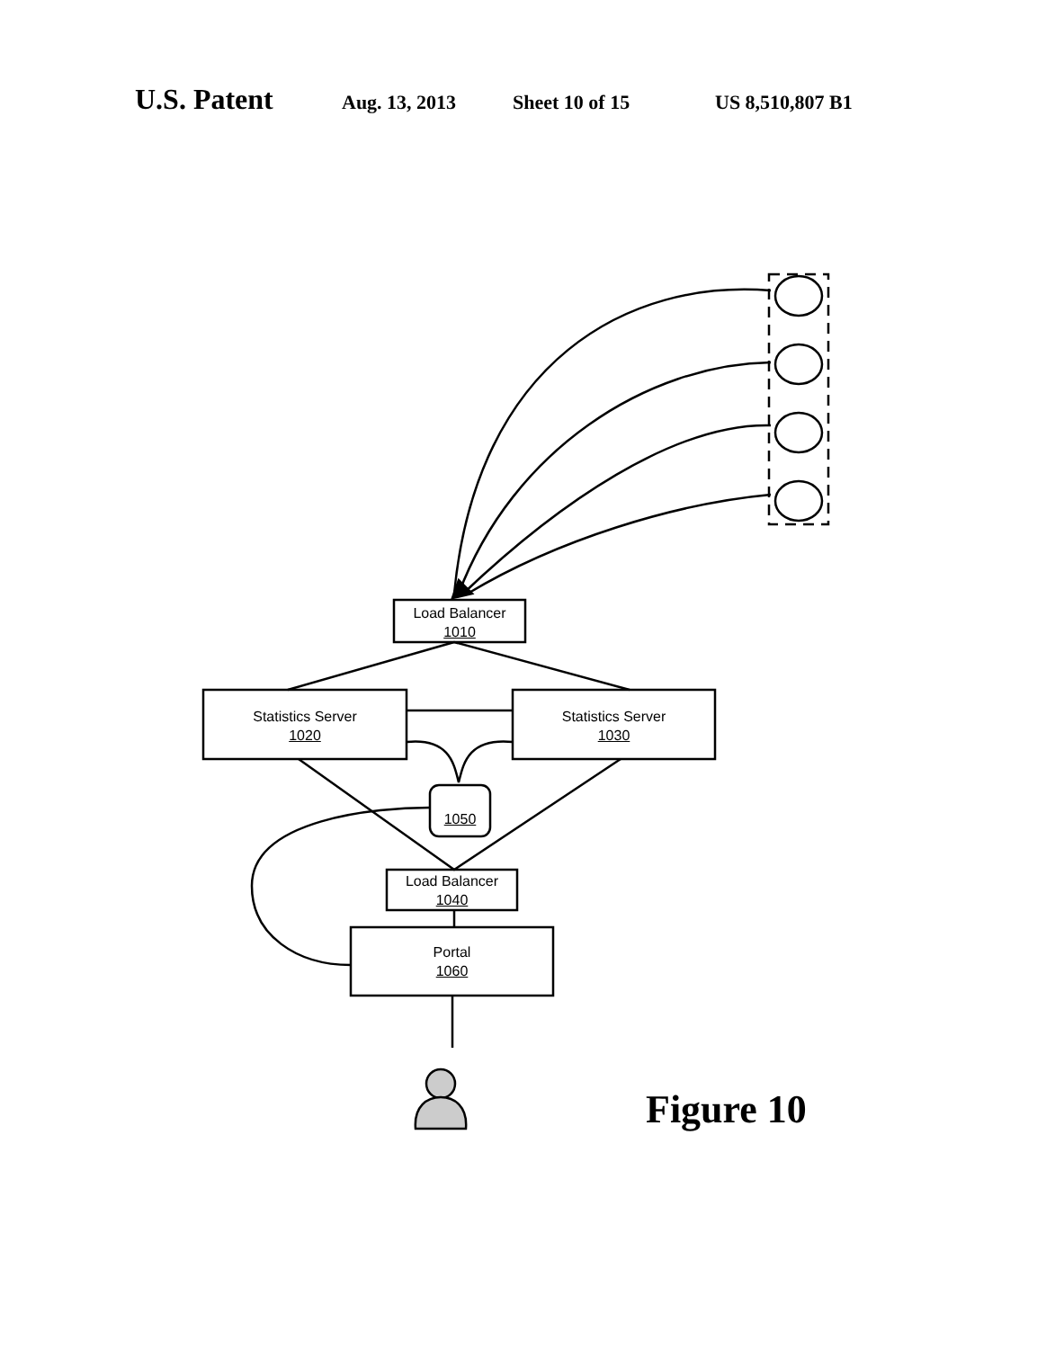U.S. Patent Aug. 13, 2013 Sheet 10 of 15 US 8,510,807 B1
Load Balancer
1010
Statistics Server
1020
Statistics Server
1030
1050
Load Balancer
1040
Portal
1060
Figure 10